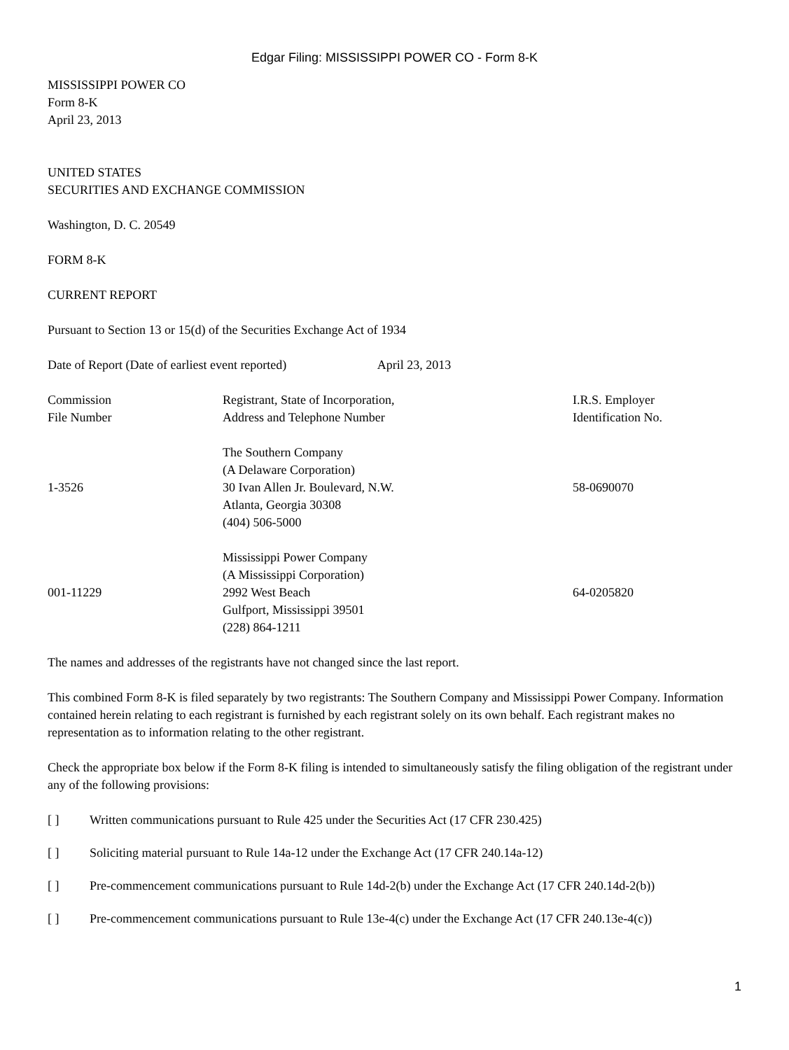Edgar Filing: MISSISSIPPI POWER CO - Form 8-K
MISSISSIPPI POWER CO
Form 8-K
April 23, 2013
UNITED STATES
SECURITIES AND EXCHANGE COMMISSION
Washington, D. C. 20549
FORM 8-K
CURRENT REPORT
Pursuant to Section 13 or 15(d) of the Securities Exchange Act of 1934
Date of Report (Date of earliest event reported) April 23, 2013
| Commission File Number | Registrant, State of Incorporation, Address and Telephone Number | I.R.S. Employer Identification No. |
| 1-3526 | The Southern Company (A Delaware Corporation) 30 Ivan Allen Jr. Boulevard, N.W. Atlanta, Georgia 30308 (404) 506-5000 | 58-0690070 |
| 001-11229 | Mississippi Power Company (A Mississippi Corporation) 2992 West Beach Gulfport, Mississippi 39501 (228) 864-1211 | 64-0205820 |
The names and addresses of the registrants have not changed since the last report.
This combined Form 8-K is filed separately by two registrants: The Southern Company and Mississippi Power Company. Information contained herein relating to each registrant is furnished by each registrant solely on its own behalf. Each registrant makes no representation as to information relating to the other registrant.
Check the appropriate box below if the Form 8-K filing is intended to simultaneously satisfy the filing obligation of the registrant under any of the following provisions:
| [ ] | Written communications pursuant to Rule 425 under the Securities Act (17 CFR 230.425) |
| [ ] | Soliciting material pursuant to Rule 14a-12 under the Exchange Act (17 CFR 240.14a-12) |
| [ ] | Pre-commencement communications pursuant to Rule 14d-2(b) under the Exchange Act (17 CFR 240.14d-2(b)) |
| [ ] | Pre-commencement communications pursuant to Rule 13e-4(c) under the Exchange Act (17 CFR 240.13e-4(c)) |
1